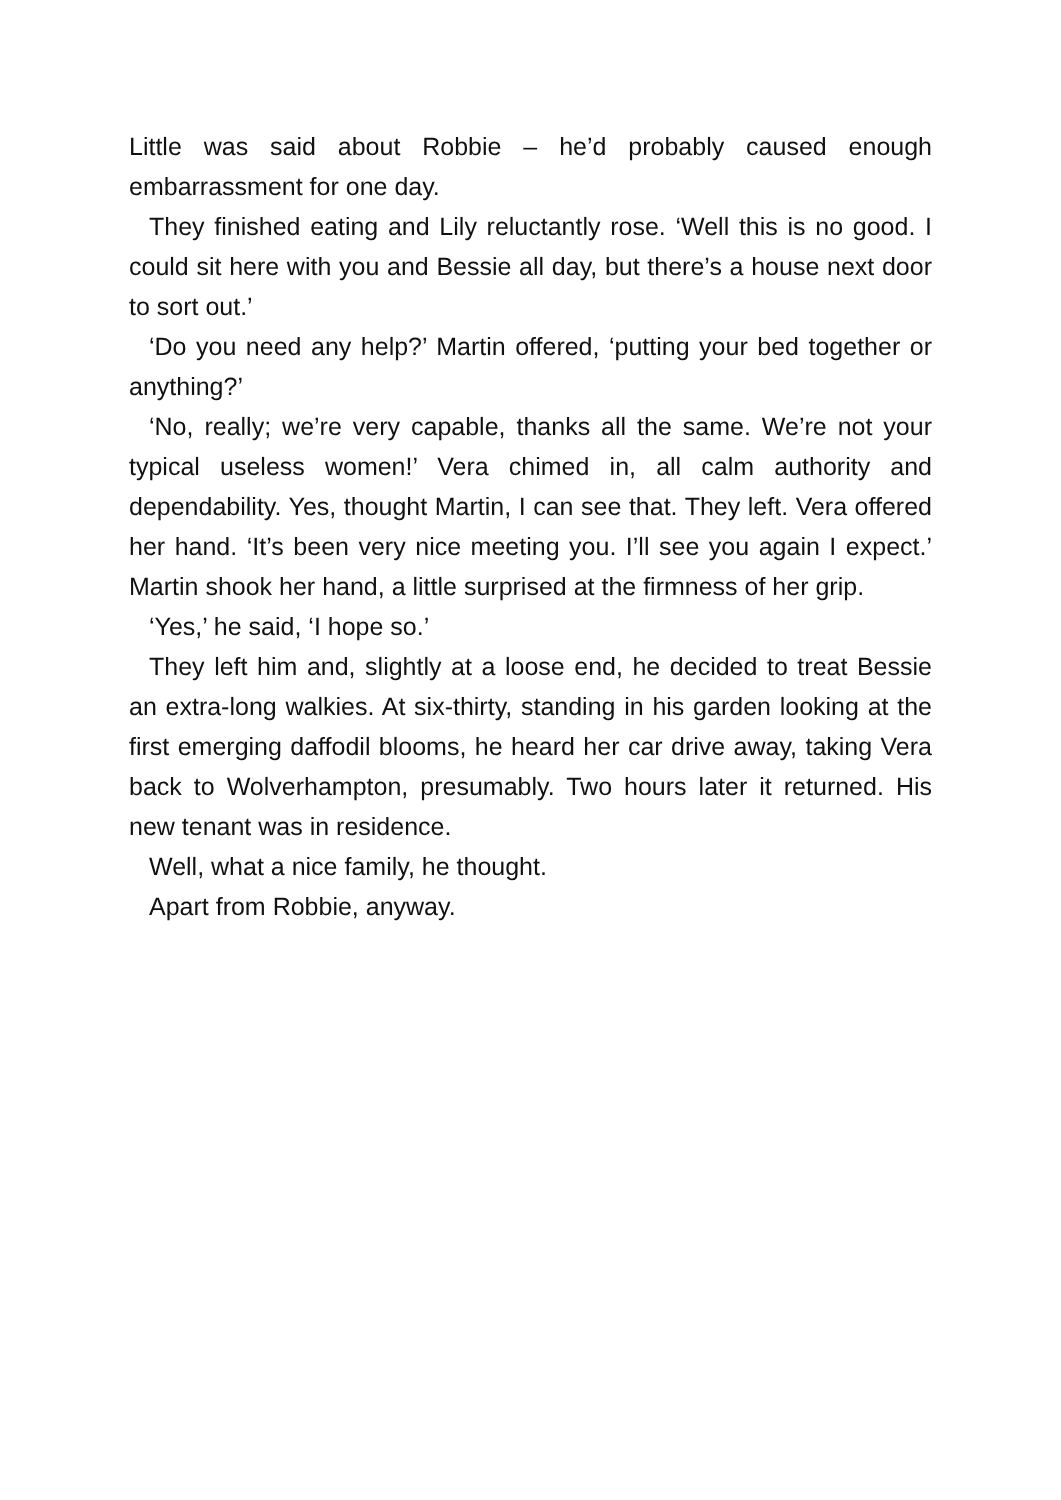Little was said about Robbie – he’d probably caused enough embarrassment for one day.
They finished eating and Lily reluctantly rose. ‘Well this is no good. I could sit here with you and Bessie all day, but there’s a house next door to sort out.’
‘Do you need any help?’ Martin offered, ‘putting your bed together or anything?’
‘No, really; we’re very capable, thanks all the same. We’re not your typical useless women!’ Vera chimed in, all calm authority and dependability. Yes, thought Martin, I can see that. They left. Vera offered her hand. ‘It’s been very nice meeting you. I’ll see you again I expect.’ Martin shook her hand, a little surprised at the firmness of her grip.
‘Yes,’ he said, ‘I hope so.’
They left him and, slightly at a loose end, he decided to treat Bessie an extra-long walkies. At six-thirty, standing in his garden looking at the first emerging daffodil blooms, he heard her car drive away, taking Vera back to Wolverhampton, presumably. Two hours later it returned. His new tenant was in residence.
Well, what a nice family, he thought.
Apart from Robbie, anyway.